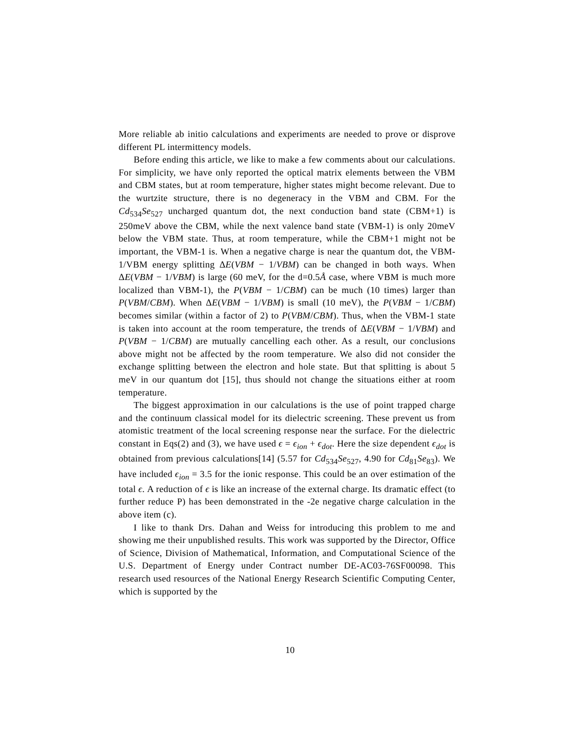More reliable ab initio calculations and experiments are needed to prove or disprove different PL intermittency models.
Before ending this article, we like to make a few comments about our calculations. For simplicity, we have only reported the optical matrix elements between the VBM and CBM states, but at room temperature, higher states might become relevant. Due to the wurtzite structure, there is no degeneracy in the VBM and CBM. For the Cd<sub>534</sub>Se<sub>527</sub> uncharged quantum dot, the next conduction band state (CBM+1) is 250meV above the CBM, while the next valence band state (VBM-1) is only 20meV below the VBM state. Thus, at room temperature, while the CBM+1 might not be important, the VBM-1 is. When a negative charge is near the quantum dot, the VBM-1/VBM energy splitting ΔE(VBM − 1/VBM) can be changed in both ways. When ΔE(VBM − 1/VBM) is large (60 meV, for the d=0.5Å case, where VBM is much more localized than VBM-1), the P(VBM − 1/CBM) can be much (10 times) larger than P(VBM/CBM). When ΔE(VBM − 1/VBM) is small (10 meV), the P(VBM − 1/CBM) becomes similar (within a factor of 2) to P(VBM/CBM). Thus, when the VBM-1 state is taken into account at the room temperature, the trends of ΔE(VBM − 1/VBM) and P(VBM − 1/CBM) are mutually cancelling each other. As a result, our conclusions above might not be affected by the room temperature. We also did not consider the exchange splitting between the electron and hole state. But that splitting is about 5 meV in our quantum dot [15], thus should not change the situations either at room temperature.
The biggest approximation in our calculations is the use of point trapped charge and the continuum classical model for its dielectric screening. These prevent us from atomistic treatment of the local screening response near the surface. For the dielectric constant in Eqs(2) and (3), we have used ϵ = ϵ<sub>ion</sub> + ϵ<sub>dot</sub>. Here the size dependent ϵ<sub>dot</sub> is obtained from previous calculations[14] (5.57 for Cd<sub>534</sub>Se<sub>527</sub>, 4.90 for Cd<sub>81</sub>Se<sub>83</sub>). We have included ϵ<sub>ion</sub> = 3.5 for the ionic response. This could be an over estimation of the total ϵ. A reduction of ϵ is like an increase of the external charge. Its dramatic effect (to further reduce P) has been demonstrated in the -2e negative charge calculation in the above item (c).
I like to thank Drs. Dahan and Weiss for introducing this problem to me and showing me their unpublished results. This work was supported by the Director, Office of Science, Division of Mathematical, Information, and Computational Science of the U.S. Department of Energy under Contract number DE-AC03-76SF00098. This research used resources of the National Energy Research Scientific Computing Center, which is supported by the
10